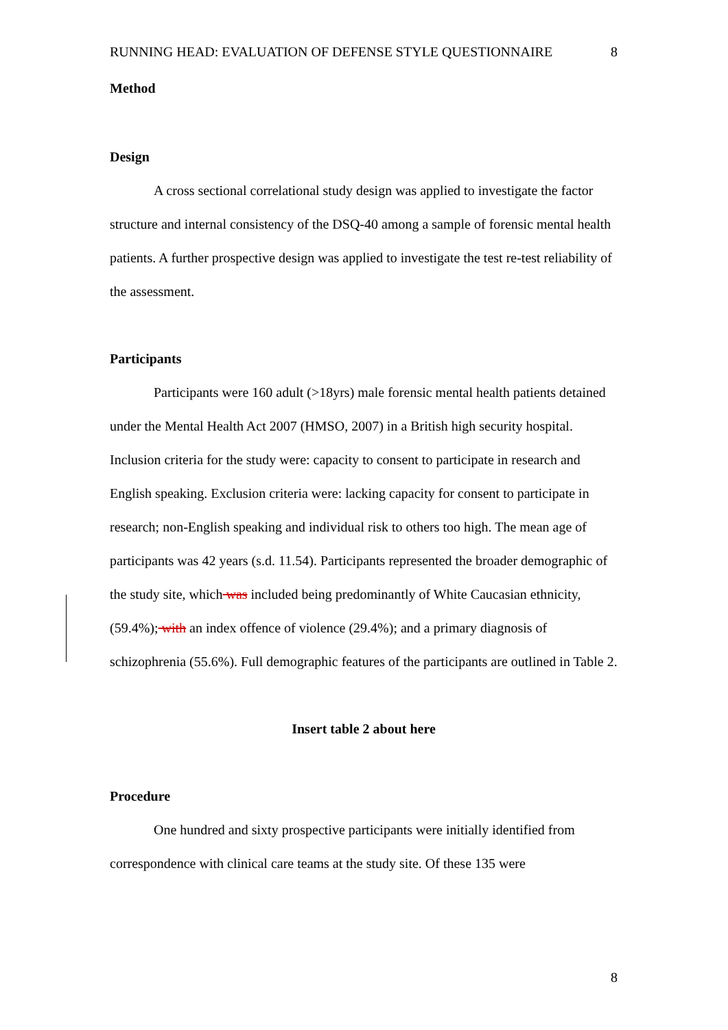RUNNING HEAD: EVALUATION OF DEFENSE STYLE QUESTIONNAIRE 8
Method
Design
A cross sectional correlational study design was applied to investigate the factor structure and internal consistency of the DSQ-40 among a sample of forensic mental health patients. A further prospective design was applied to investigate the test re-test reliability of the assessment.
Participants
Participants were 160 adult (>18yrs) male forensic mental health patients detained under the Mental Health Act 2007 (HMSO, 2007) in a British high security hospital. Inclusion criteria for the study were: capacity to consent to participate in research and English speaking. Exclusion criteria were: lacking capacity for consent to participate in research; non-English speaking and individual risk to others too high. The mean age of participants was 42 years (s.d. 11.54). Participants represented the broader demographic of the study site, which was included being predominantly of White Caucasian ethnicity, (59.4%); with an index offence of violence (29.4%); and a primary diagnosis of schizophrenia (55.6%). Full demographic features of the participants are outlined in Table 2.
Insert table 2 about here
Procedure
One hundred and sixty prospective participants were initially identified from correspondence with clinical care teams at the study site. Of these 135 were
8